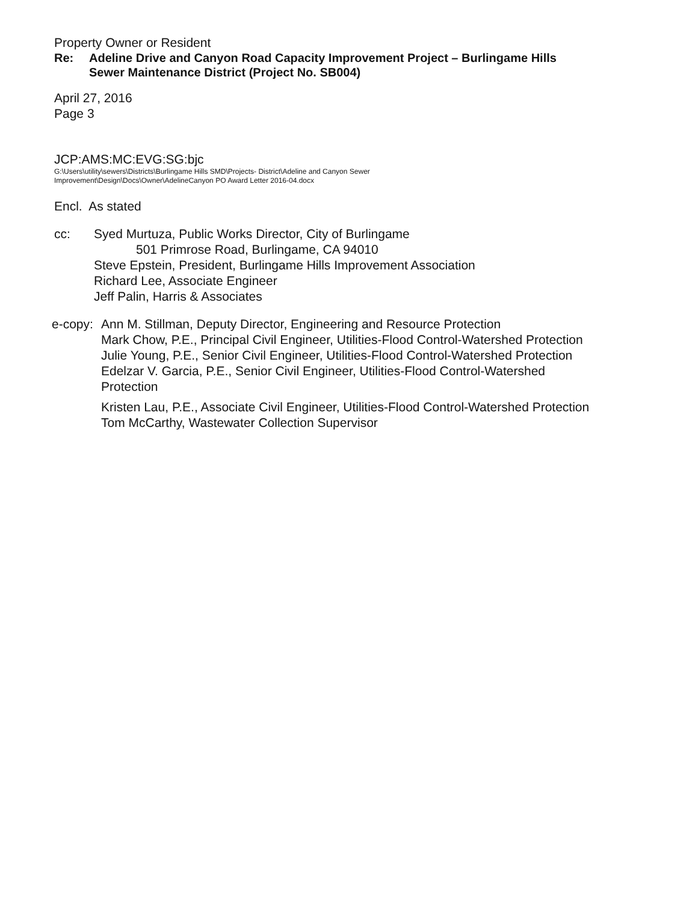Property Owner or Resident
Re: Adeline Drive and Canyon Road Capacity Improvement Project – Burlingame Hills
Sewer Maintenance District (Project No. SB004)
April 27, 2016
Page 3
JCP:AMS:MC:EVG:SG:bjc
G:\Users\utility\sewers\Districts\Burlingame Hills SMD\Projects- District\Adeline and Canyon Sewer
Improvement\Design\Docs\Owner\AdelineCanyon PO Award Letter 2016-04.docx
Encl. As stated
cc: Syed Murtuza, Public Works Director, City of Burlingame
501 Primrose Road, Burlingame, CA 94010
Steve Epstein, President, Burlingame Hills Improvement Association
Richard Lee, Associate Engineer
Jeff Palin, Harris & Associates
e-copy:
Ann M. Stillman, Deputy Director, Engineering and Resource Protection
Mark Chow, P.E., Principal Civil Engineer, Utilities-Flood Control-Watershed Protection
Julie Young, P.E., Senior Civil Engineer, Utilities-Flood Control-Watershed Protection
Edelzar V. Garcia, P.E., Senior Civil Engineer, Utilities-Flood Control-Watershed
Protection
Kristen Lau, P.E., Associate Civil Engineer, Utilities-Flood Control-Watershed Protection
Tom McCarthy, Wastewater Collection Supervisor